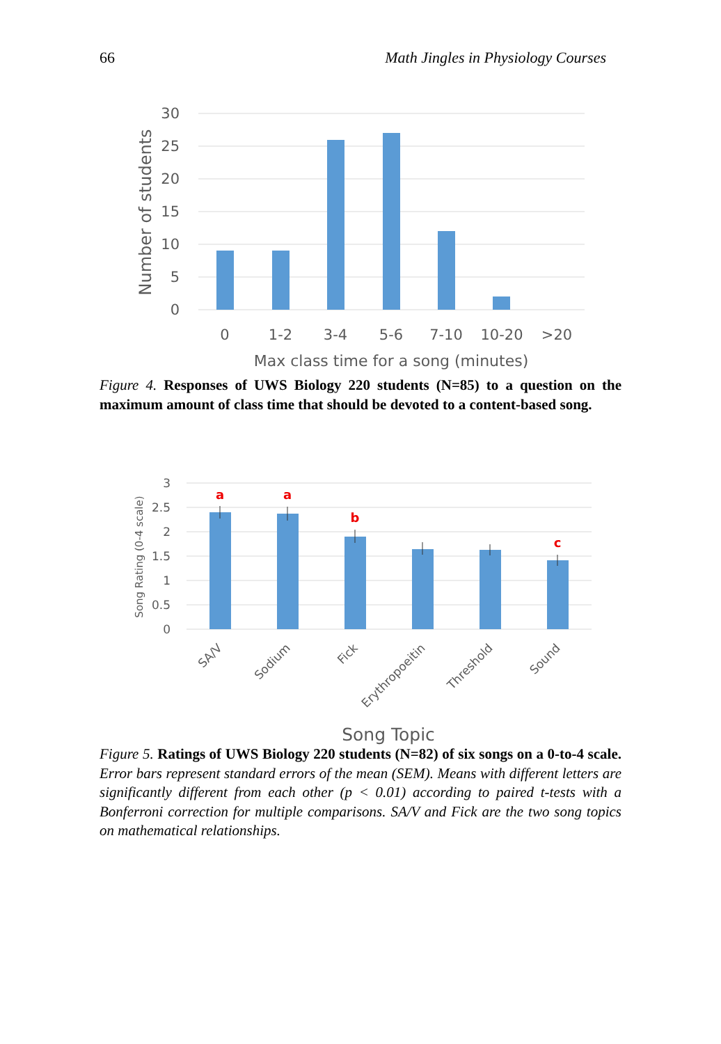66 Math Jingles in Physiology Courses
30
25
20
15
10
5
0
0
1-2
3-4
5-6
7-10
10-20
>20
Max class time for a song (minutes)
Number of students
Figure 4. Responses of UWS Biology 220 students (N=85) to a question on the maximum amount of class time that should be devoted to a content-based song.
3
2.5
2
1.5
1
0.5
0
a
a
b
c
SA/V
Sodium
Fick
Erythropoeitin
Threshold
Sound
Song Topic
Song Rating (0-4 scale)
Figure 5. Ratings of UWS Biology 220 students (N=82) of six songs on a 0-to-4 scale. Error bars represent standard errors of the mean (SEM). Means with different letters are significantly different from each other (p < 0.01) according to paired t-tests with a Bonferroni correction for multiple comparisons. SA/V and Fick are the two song topics on mathematical relationships.